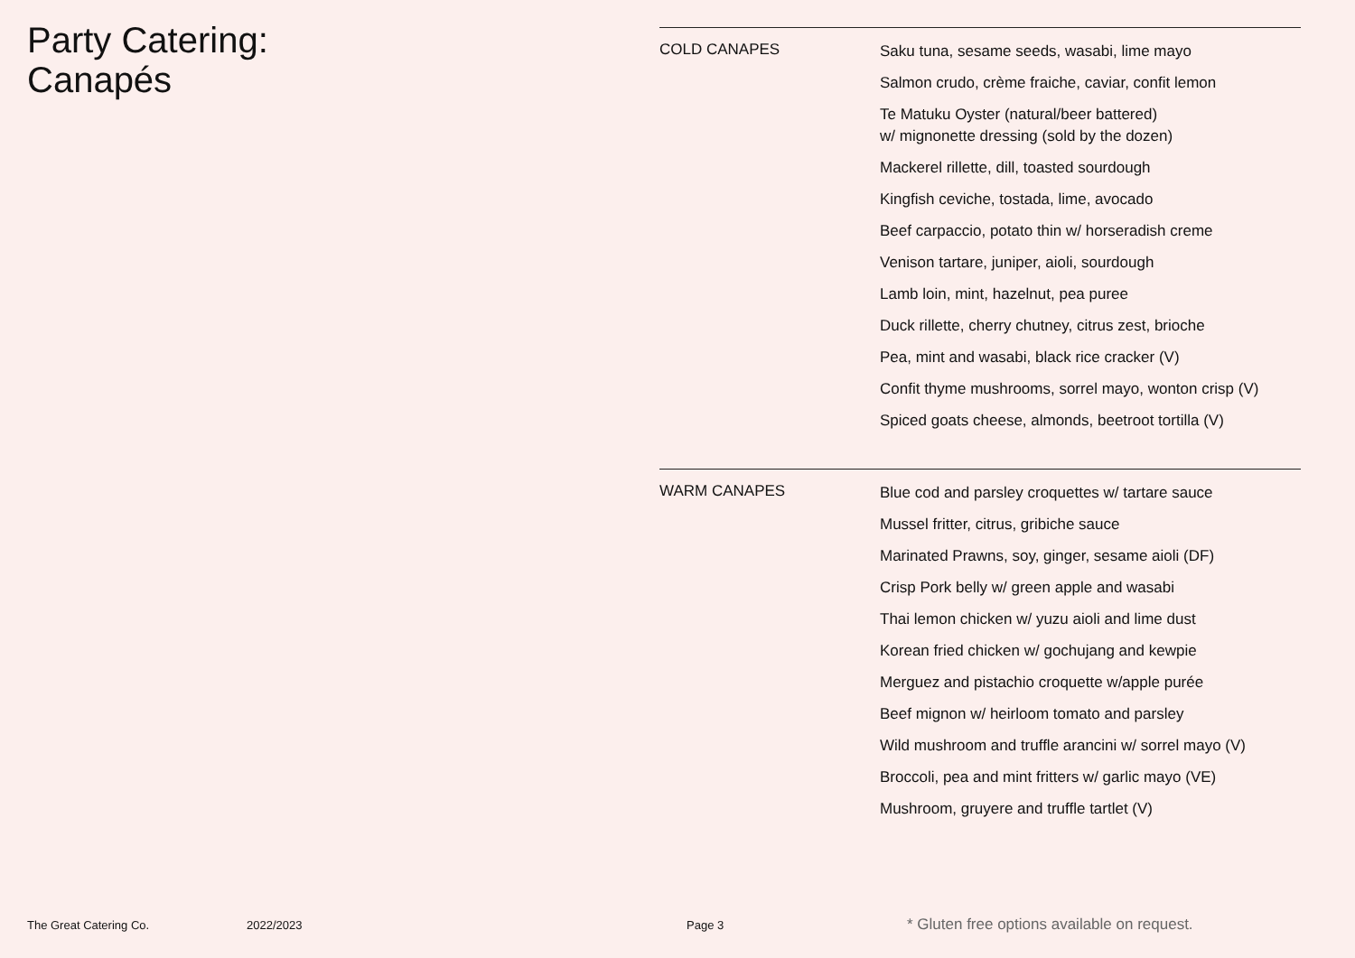Party Catering:
Canapés
COLD CANAPES
Saku tuna, sesame seeds, wasabi, lime mayo
Salmon crudo, crème fraiche, caviar, confit lemon
Te Matuku Oyster (natural/beer battered)
w/ mignonette dressing (sold by the dozen)
Mackerel rillette, dill, toasted sourdough
Kingfish ceviche, tostada, lime, avocado
Beef carpaccio, potato thin w/ horseradish creme
Venison tartare, juniper, aioli, sourdough
Lamb loin, mint, hazelnut, pea puree
Duck rillette, cherry chutney, citrus zest, brioche
Pea, mint and wasabi, black rice cracker (V)
Confit thyme mushrooms, sorrel mayo, wonton crisp (V)
Spiced goats cheese, almonds, beetroot tortilla (V)
WARM CANAPES
Blue cod and parsley croquettes w/ tartare sauce
Mussel fritter, citrus, gribiche sauce
Marinated Prawns, soy, ginger, sesame aioli (DF)
Crisp Pork belly w/ green apple and wasabi
Thai lemon chicken w/ yuzu aioli and lime dust
Korean fried chicken w/ gochujang and kewpie
Merguez and pistachio croquette w/apple purée
Beef mignon w/ heirloom tomato and parsley
Wild mushroom and truffle arancini w/ sorrel mayo (V)
Broccoli, pea and mint fritters w/ garlic mayo (VE)
Mushroom, gruyere and truffle tartlet (V)
The Great Catering Co. 2022/2023 Page 3 * Gluten free options available on request.